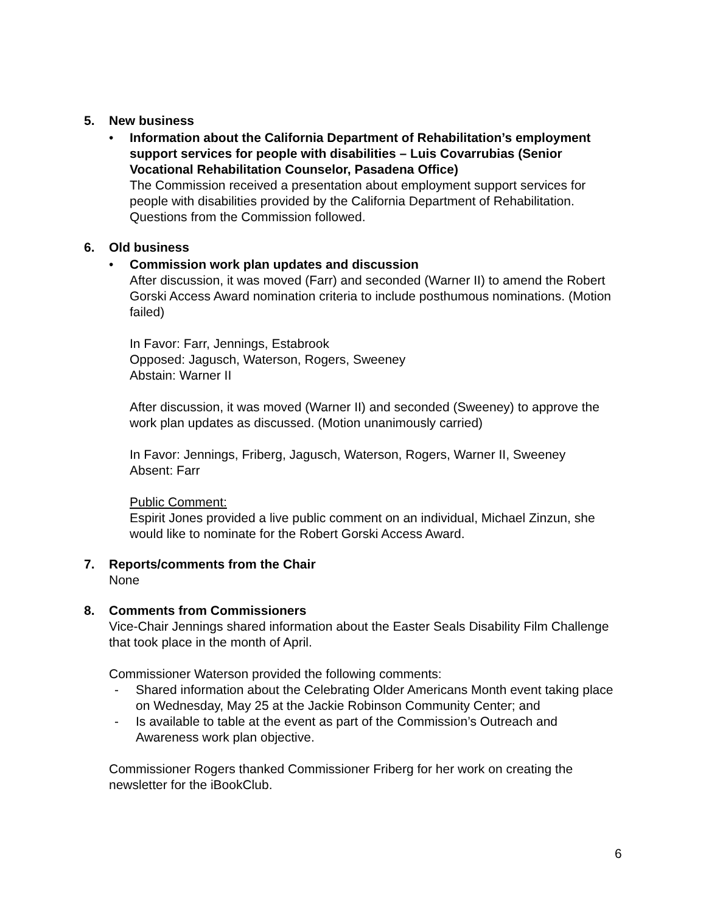5. New business
• Information about the California Department of Rehabilitation’s employment support services for people with disabilities – Luis Covarrubias (Senior Vocational Rehabilitation Counselor, Pasadena Office)
The Commission received a presentation about employment support services for people with disabilities provided by the California Department of Rehabilitation. Questions from the Commission followed.
6. Old business
• Commission work plan updates and discussion
After discussion, it was moved (Farr) and seconded (Warner II) to amend the Robert Gorski Access Award nomination criteria to include posthumous nominations. (Motion failed)
In Favor: Farr, Jennings, Estabrook
Opposed: Jagusch, Waterson, Rogers, Sweeney
Abstain: Warner II
After discussion, it was moved (Warner II) and seconded (Sweeney) to approve the work plan updates as discussed. (Motion unanimously carried)
In Favor: Jennings, Friberg, Jagusch, Waterson, Rogers, Warner II, Sweeney
Absent: Farr
Public Comment:
Espirit Jones provided a live public comment on an individual, Michael Zinzun, she would like to nominate for the Robert Gorski Access Award.
7. Reports/comments from the Chair
None
8. Comments from Commissioners
Vice-Chair Jennings shared information about the Easter Seals Disability Film Challenge that took place in the month of April.
Commissioner Waterson provided the following comments:
- Shared information about the Celebrating Older Americans Month event taking place on Wednesday, May 25 at the Jackie Robinson Community Center; and
- Is available to table at the event as part of the Commission’s Outreach and Awareness work plan objective.
Commissioner Rogers thanked Commissioner Friberg for her work on creating the newsletter for the iBookClub.
6